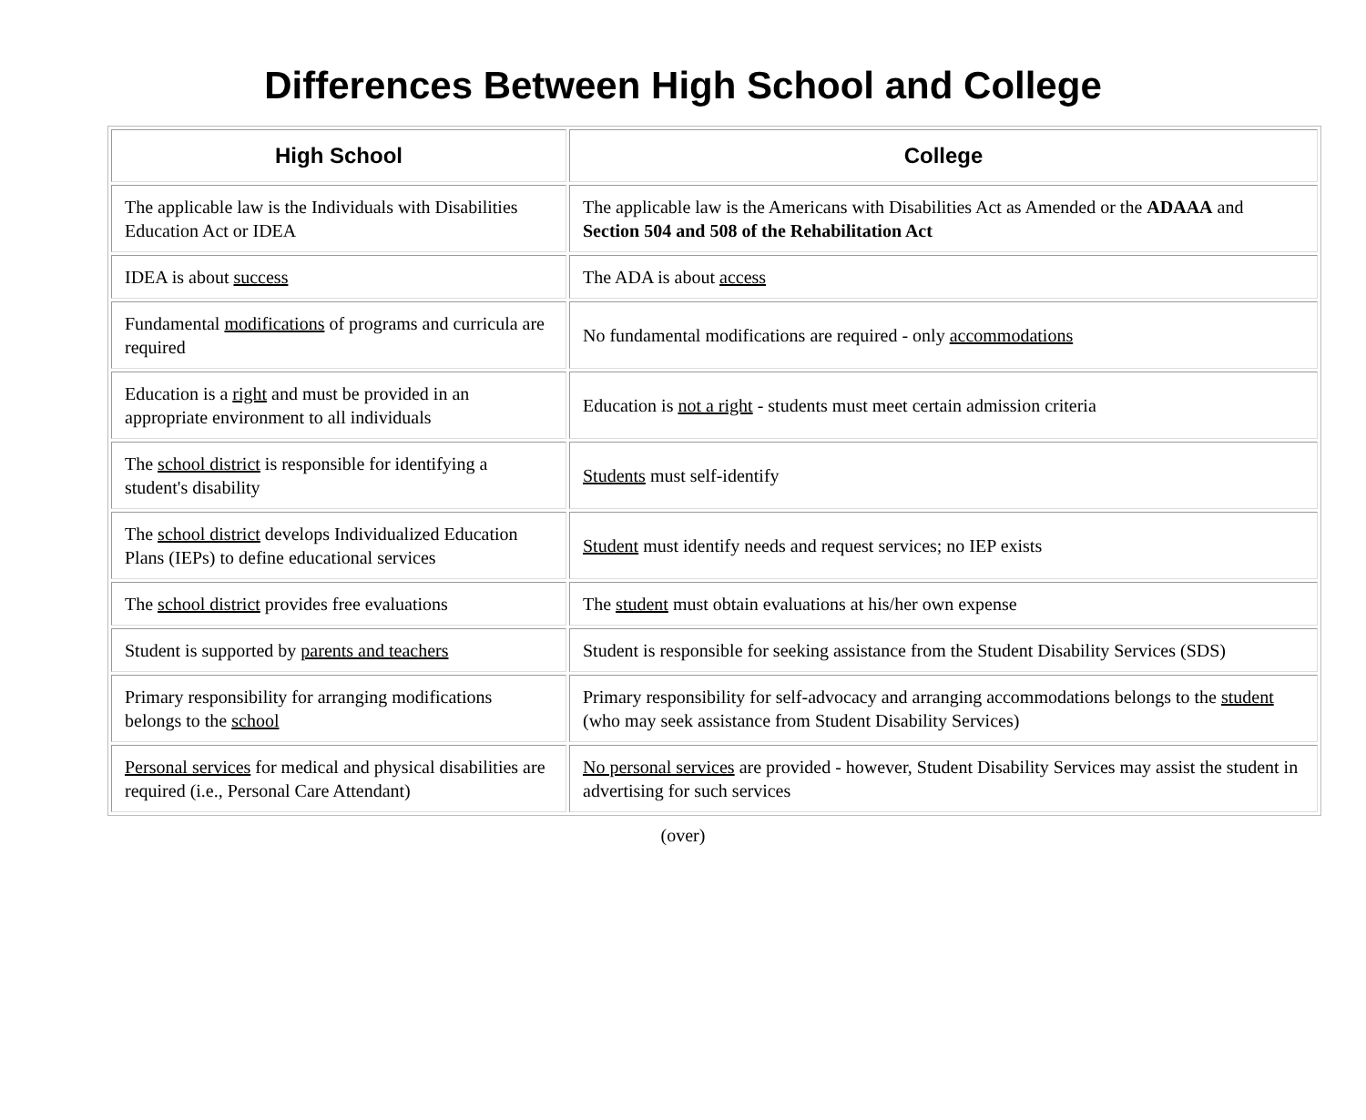Differences Between High School and College
| High School | College |
| --- | --- |
| The applicable law is the Individuals with Disabilities Education Act or IDEA | The applicable law is the Americans with Disabilities Act as Amended or the ADAAA and Section 504 and 508 of the Rehabilitation Act |
| IDEA is about success | The ADA is about access |
| Fundamental modifications of programs and curricula are required | No fundamental modifications are required - only accommodations |
| Education is a right and must be provided in an appropriate environment to all individuals | Education is not a right - students must meet certain admission criteria |
| The school district is responsible for identifying a student's disability | Students must self-identify |
| The school district develops Individualized Education Plans (IEPs) to define educational services | Student must identify needs and request services; no IEP exists |
| The school district provides free evaluations | The student must obtain evaluations at his/her own expense |
| Student is supported by parents and teachers | Student is responsible for seeking assistance from the Student Disability Services (SDS) |
| Primary responsibility for arranging modifications belongs to the school | Primary responsibility for self-advocacy and arranging accommodations belongs to the student (who may seek assistance from Student Disability Services) |
| Personal services for medical and physical disabilities are required (i.e., Personal Care Attendant) | No personal services are provided - however, Student Disability Services may assist the student in advertising for such services |
(over)